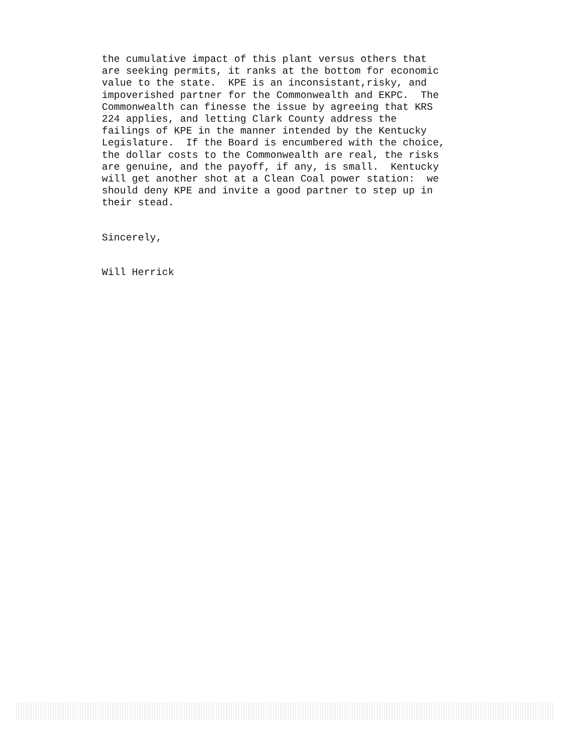the cumulative impact of this plant versus others that are seeking permits, it ranks at the bottom for economic value to the state. KPE is an inconsistant,risky, and impoverished partner for the Commonwealth and EKPC. The Commonwealth can finesse the issue by agreeing that KRS 224 applies, and letting Clark County address the failings of KPE in the manner intended by the Kentucky Legislature. If the Board is encumbered with the choice, the dollar costs to the Commonwealth are real, the risks are genuine, and the payoff, if any, is small. Kentucky will get another shot at a Clean Coal power station: we should deny KPE and invite a good partner to step up in their stead.
Sincerely,
Will Herrick